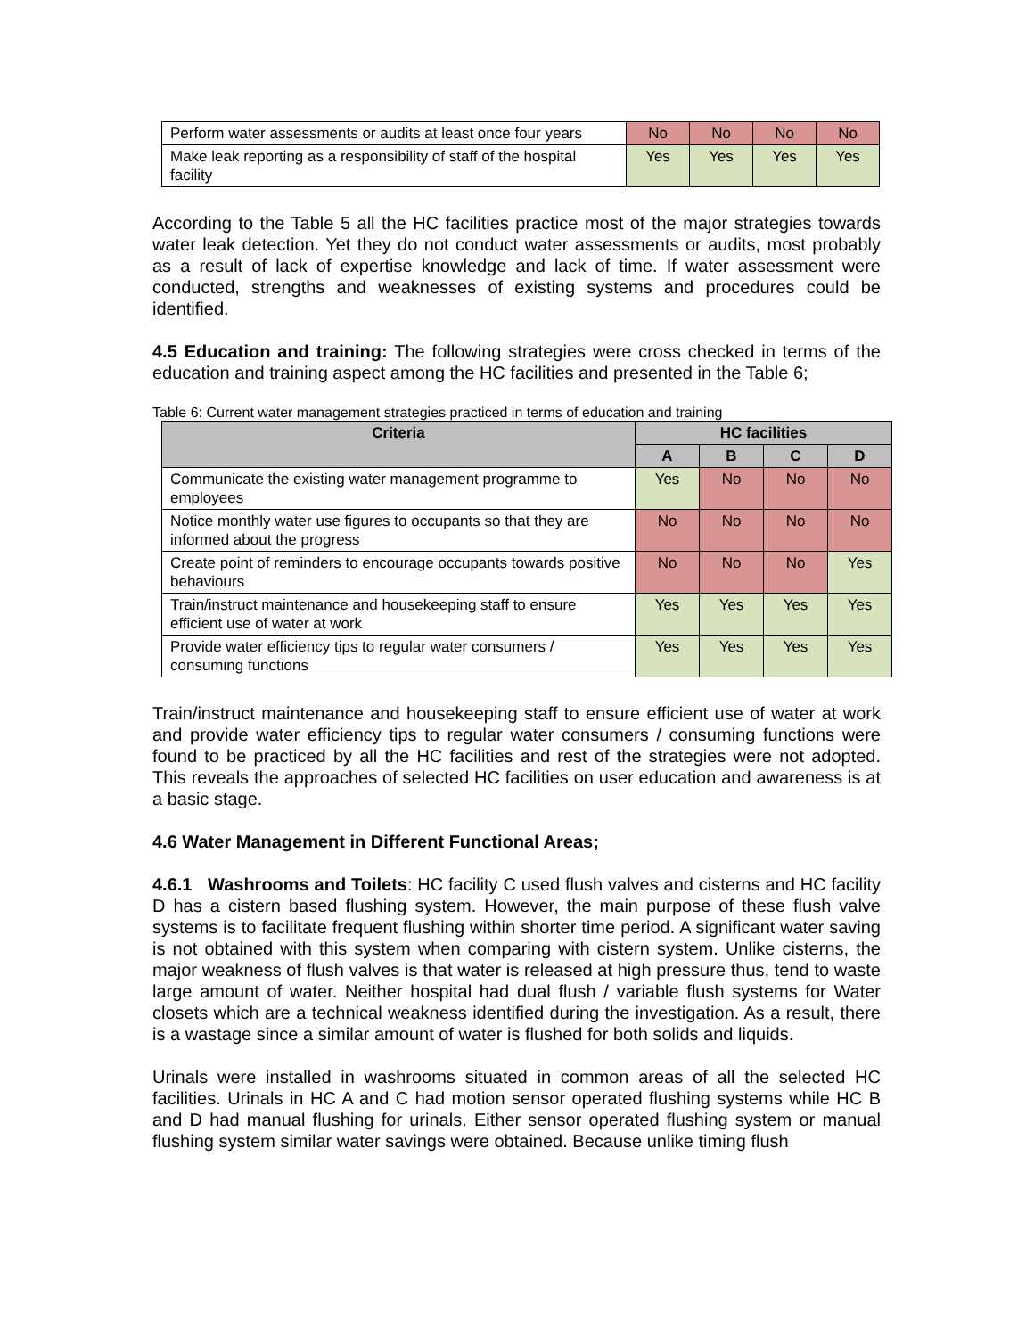| Perform water assessments or audits at least once four years | No | No | No | No |
| Make leak reporting as a responsibility of staff of the hospital facility | Yes | Yes | Yes | Yes |
According to the Table 5 all the HC facilities practice most of the major strategies towards water leak detection. Yet they do not conduct water assessments or audits, most probably as a result of lack of expertise knowledge and lack of time. If water assessment were conducted, strengths and weaknesses of existing systems and procedures could be identified.
4.5 Education and training: The following strategies were cross checked in terms of the education and training aspect among the HC facilities and presented in the Table 6;
Table 6: Current water management strategies practiced in terms of education and training
| Criteria | HC facilities | | | |
| --- | --- | --- | --- | --- |
| | A | B | C | D |
| Communicate the existing water management programme to employees | Yes | No | No | No |
| Notice monthly water use figures to occupants so that they are informed about the progress | No | No | No | No |
| Create point of reminders to encourage occupants towards positive behaviours | No | No | No | Yes |
| Train/instruct maintenance and housekeeping staff to ensure efficient use of water at work | Yes | Yes | Yes | Yes |
| Provide water efficiency tips to regular water consumers / consuming functions | Yes | Yes | Yes | Yes |
Train/instruct maintenance and housekeeping staff to ensure efficient use of water at work and provide water efficiency tips to regular water consumers / consuming functions were found to be practiced by all the HC facilities and rest of the strategies were not adopted. This reveals the approaches of selected HC facilities on user education and awareness is at a basic stage.
4.6 Water Management in Different Functional Areas;
4.6.1 Washrooms and Toilets: HC facility C used flush valves and cisterns and HC facility D has a cistern based flushing system. However, the main purpose of these flush valve systems is to facilitate frequent flushing within shorter time period. A significant water saving is not obtained with this system when comparing with cistern system. Unlike cisterns, the major weakness of flush valves is that water is released at high pressure thus, tend to waste large amount of water. Neither hospital had dual flush / variable flush systems for Water closets which are a technical weakness identified during the investigation. As a result, there is a wastage since a similar amount of water is flushed for both solids and liquids.
Urinals were installed in washrooms situated in common areas of all the selected HC facilities. Urinals in HC A and C had motion sensor operated flushing systems while HC B and D had manual flushing for urinals. Either sensor operated flushing system or manual flushing system similar water savings were obtained. Because unlike timing flush